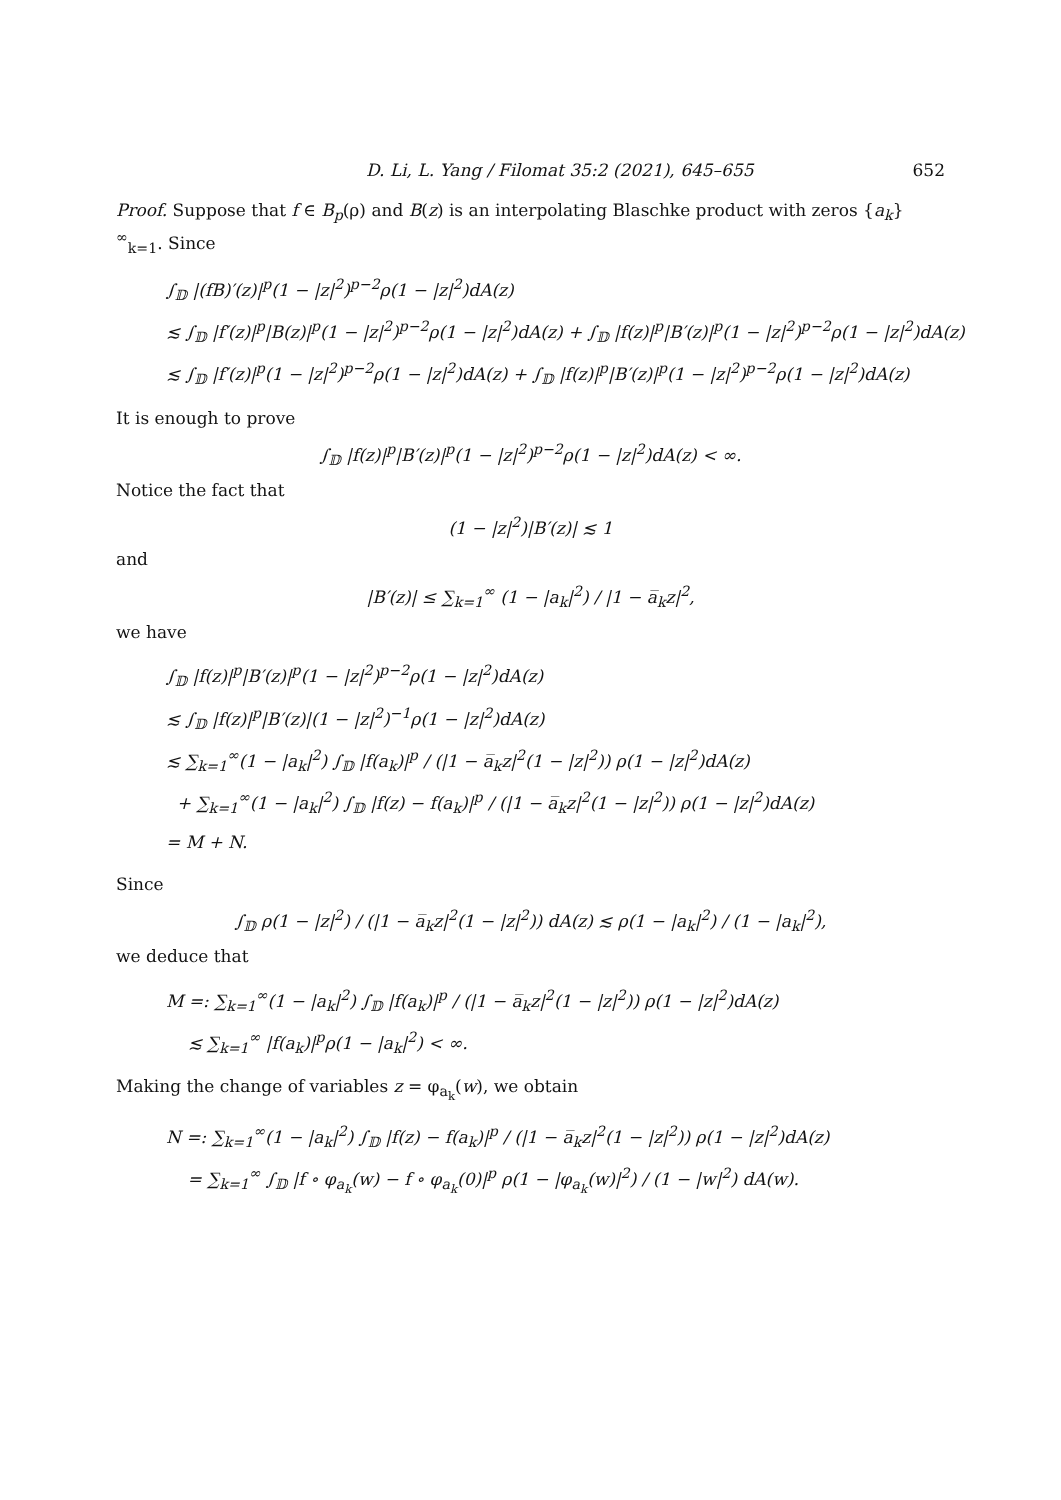D. Li, L. Yang / Filomat 35:2 (2021), 645–655 652
Proof. Suppose that f ∈ B<sub>p</sub>(ρ) and B(z) is an interpolating Blaschke product with zeros {a<sub>k</sub>}<sup>∞</sup><sub>k=1</sub>. Since
∫<sub>𝔻</sub> |(fB)′(z)|<sup>p</sup>(1 − |z|<sup>2</sup>)<sup>p−2</sup>ρ(1 − |z|<sup>2</sup>)dA(z)
≲ ∫<sub>𝔻</sub> |f′(z)|<sup>p</sup>|B(z)|<sup>p</sup>(1 − |z|<sup>2</sup>)<sup>p−2</sup>ρ(1 − |z|<sup>2</sup>)dA(z) + ∫<sub>𝔻</sub> |f(z)|<sup>p</sup>|B′(z)|<sup>p</sup>(1 − |z|<sup>2</sup>)<sup>p−2</sup>ρ(1 − |z|<sup>2</sup>)dA(z)
≲ ∫<sub>𝔻</sub> |f′(z)|<sup>p</sup>(1 − |z|<sup>2</sup>)<sup>p−2</sup>ρ(1 − |z|<sup>2</sup>)dA(z) + ∫<sub>𝔻</sub> |f(z)|<sup>p</sup>|B′(z)|<sup>p</sup>(1 − |z|<sup>2</sup>)<sup>p−2</sup>ρ(1 − |z|<sup>2</sup>)dA(z)
It is enough to prove
∫<sub>𝔻</sub> |f(z)|<sup>p</sup>|B′(z)|<sup>p</sup>(1 − |z|<sup>2</sup>)<sup>p−2</sup>ρ(1 − |z|<sup>2</sup>)dA(z) < ∞.
Notice the fact that
(1 − |z|<sup>2</sup>)|B′(z)| ≲ 1
and
|B′(z)| ≤ ∑<sub>k=1</sub><sup>∞</sup> (1 − |a<sub>k</sub>|<sup>2</sup>) / |1 − a̅<sub>k</sub>z|<sup>2</sup>,
we have
∫<sub>𝔻</sub> |f(z)|<sup>p</sup>|B′(z)|<sup>p</sup>(1 − |z|<sup>2</sup>)<sup>p−2</sup>ρ(1 − |z|<sup>2</sup>)dA(z)
≲ ∫<sub>𝔻</sub> |f(z)|<sup>p</sup>|B′(z)|(1 − |z|<sup>2</sup>)<sup>−1</sup>ρ(1 − |z|<sup>2</sup>)dA(z)
≲ ∑<sub>k=1</sub><sup>∞</sup>(1 − |a<sub>k</sub>|<sup>2</sup>) ∫<sub>𝔻</sub> |f(a<sub>k</sub>)|<sup>p</sup> / (|1 − a̅<sub>k</sub>z|<sup>2</sup>(1 − |z|<sup>2</sup>)) ρ(1 − |z|<sup>2</sup>)dA(z)
+ ∑<sub>k=1</sub><sup>∞</sup>(1 − |a<sub>k</sub>|<sup>2</sup>) ∫<sub>𝔻</sub> |f(z) − f(a<sub>k</sub>)|<sup>p</sup> / (|1 − a̅<sub>k</sub>z|<sup>2</sup>(1 − |z|<sup>2</sup>)) ρ(1 − |z|<sup>2</sup>)dA(z)
= M + N.
Since
∫<sub>𝔻</sub> ρ(1 − |z|<sup>2</sup>) / (|1 − a̅<sub>k</sub>z|<sup>2</sup>(1 − |z|<sup>2</sup>)) dA(z) ≲ ρ(1 − |a<sub>k</sub>|<sup>2</sup>) / (1 − |a<sub>k</sub>|<sup>2</sup>),
we deduce that
M =: ∑<sub>k=1</sub><sup>∞</sup>(1 − |a<sub>k</sub>|<sup>2</sup>) ∫<sub>𝔻</sub> |f(a<sub>k</sub>)|<sup>p</sup> / (|1 − a̅<sub>k</sub>z|<sup>2</sup>(1 − |z|<sup>2</sup>)) ρ(1 − |z|<sup>2</sup>)dA(z)
≲ ∑<sub>k=1</sub><sup>∞</sup> |f(a<sub>k</sub>)|<sup>p</sup>ρ(1 − |a<sub>k</sub>|<sup>2</sup>) < ∞.
Making the change of variables z = φ<sub>a<sub>k</sub></sub>(w), we obtain
N =: ∑<sub>k=1</sub><sup>∞</sup>(1 − |a<sub>k</sub>|<sup>2</sup>) ∫<sub>𝔻</sub> |f(z) − f(a<sub>k</sub>)|<sup>p</sup> / (|1 − a̅<sub>k</sub>z|<sup>2</sup>(1 − |z|<sup>2</sup>)) ρ(1 − |z|<sup>2</sup>)dA(z)
= ∑<sub>k=1</sub><sup>∞</sup> ∫<sub>𝔻</sub> |f ∘ φ<sub>a<sub>k</sub></sub>(w) − f ∘ φ<sub>a<sub>k</sub></sub>(0)|<sup>p</sup> ρ(1 − |φ<sub>a<sub>k</sub></sub>(w)|<sup>2</sup>) / (1 − |w|<sup>2</sup>) dA(w).